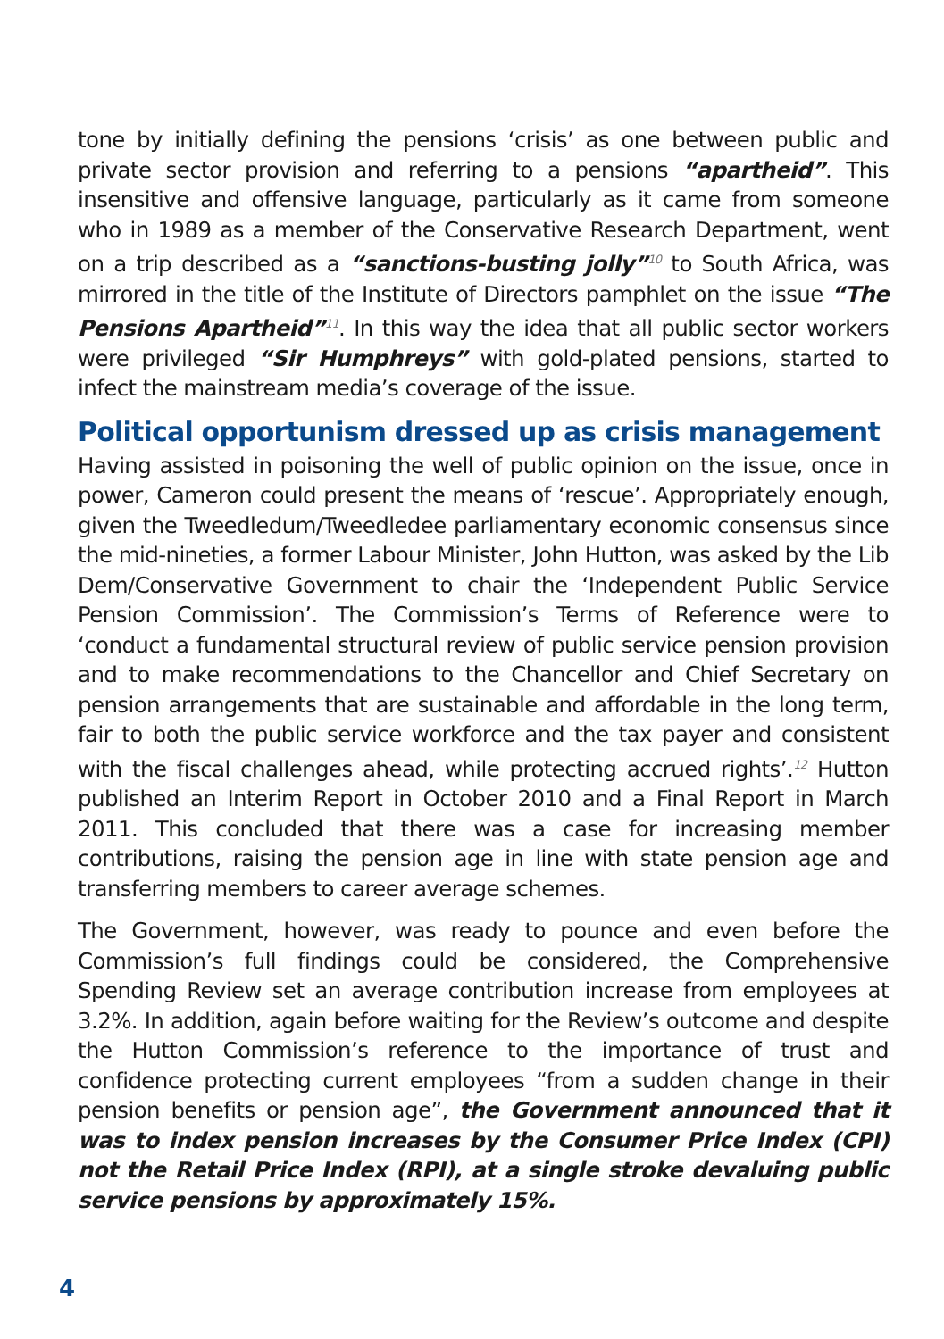tone by initially defining the pensions ‘crisis’ as one between public and private sector provision and referring to a pensions “apartheid”. This insensitive and offensive language, particularly as it came from someone who in 1989 as a member of the Conservative Research Department, went on a trip described as a “sanctions-busting jolly”<sup>10</sup> to South Africa, was mirrored in the title of the Institute of Directors pamphlet on the issue “The Pensions Apartheid”<sup>11</sup>. In this way the idea that all public sector workers were privileged “Sir Humphreys” with gold-plated pensions, started to infect the mainstream media’s coverage of the issue.
Political opportunism dressed up as crisis management
Having assisted in poisoning the well of public opinion on the issue, once in power, Cameron could present the means of ‘rescue’. Appropriately enough, given the Tweedledum/Tweedledee parliamentary economic consensus since the mid-nineties, a former Labour Minister, John Hutton, was asked by the Lib Dem/Conservative Government to chair the ‘Independent Public Service Pension Commission’. The Commission’s Terms of Reference were to ‘conduct a fundamental structural review of public service pension provision and to make recommendations to the Chancellor and Chief Secretary on pension arrangements that are sustainable and affordable in the long term, fair to both the public service workforce and the tax payer and consistent with the fiscal challenges ahead, while protecting accrued rights’.<sup>12</sup> Hutton published an Interim Report in October 2010 and a Final Report in March 2011. This concluded that there was a case for increasing member contributions, raising the pension age in line with state pension age and transferring members to career average schemes.
The Government, however, was ready to pounce and even before the Commission’s full findings could be considered, the Comprehensive Spending Review set an average contribution increase from employees at 3.2%. In addition, again before waiting for the Review’s outcome and despite the Hutton Commission’s reference to the importance of trust and confidence protecting current employees “from a sudden change in their pension benefits or pension age”, the Government announced that it was to index pension increases by the Consumer Price Index (CPI) not the Retail Price Index (RPI), at a single stroke devaluing public service pensions by approximately 15%.
4